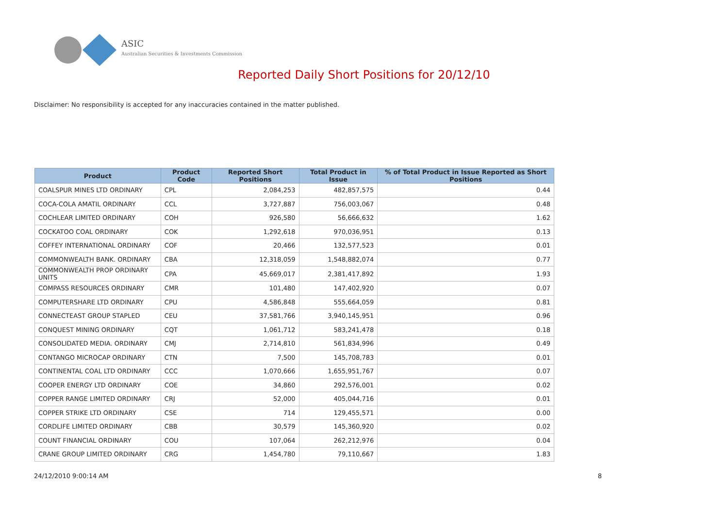ASIC
Australian Securities & Investments Commission
Reported Daily Short Positions for 20/12/10
Disclaimer: No responsibility is accepted for any inaccuracies contained in the matter published.
| Product | Product Code | Reported Short Positions | Total Product in Issue | % of Total Product in Issue Reported as Short Positions |
| --- | --- | --- | --- | --- |
| COALSPUR MINES LTD ORDINARY | CPL | 2,084,253 | 482,857,575 | 0.44 |
| COCA-COLA AMATIL ORDINARY | CCL | 3,727,887 | 756,003,067 | 0.48 |
| COCHLEAR LIMITED ORDINARY | COH | 926,580 | 56,666,632 | 1.62 |
| COCKATOO COAL ORDINARY | COK | 1,292,618 | 970,036,951 | 0.13 |
| COFFEY INTERNATIONAL ORDINARY | COF | 20,466 | 132,577,523 | 0.01 |
| COMMONWEALTH BANK. ORDINARY | CBA | 12,318,059 | 1,548,882,074 | 0.77 |
| COMMONWEALTH PROP ORDINARY UNITS | CPA | 45,669,017 | 2,381,417,892 | 1.93 |
| COMPASS RESOURCES ORDINARY | CMR | 101,480 | 147,402,920 | 0.07 |
| COMPUTERSHARE LTD ORDINARY | CPU | 4,586,848 | 555,664,059 | 0.81 |
| CONNECTEAST GROUP STAPLED | CEU | 37,581,766 | 3,940,145,951 | 0.96 |
| CONQUEST MINING ORDINARY | CQT | 1,061,712 | 583,241,478 | 0.18 |
| CONSOLIDATED MEDIA. ORDINARY | CMJ | 2,714,810 | 561,834,996 | 0.49 |
| CONTANGO MICROCAP ORDINARY | CTN | 7,500 | 145,708,783 | 0.01 |
| CONTINENTAL COAL LTD ORDINARY | CCC | 1,070,666 | 1,655,951,767 | 0.07 |
| COOPER ENERGY LTD ORDINARY | COE | 34,860 | 292,576,001 | 0.02 |
| COPPER RANGE LIMITED ORDINARY | CRJ | 52,000 | 405,044,716 | 0.01 |
| COPPER STRIKE LTD ORDINARY | CSE | 714 | 129,455,571 | 0.00 |
| CORDLIFE LIMITED ORDINARY | CBB | 30,579 | 145,360,920 | 0.02 |
| COUNT FINANCIAL ORDINARY | COU | 107,064 | 262,212,976 | 0.04 |
| CRANE GROUP LIMITED ORDINARY | CRG | 1,454,780 | 79,110,667 | 1.83 |
24/12/2010 9:00:14 AM 8